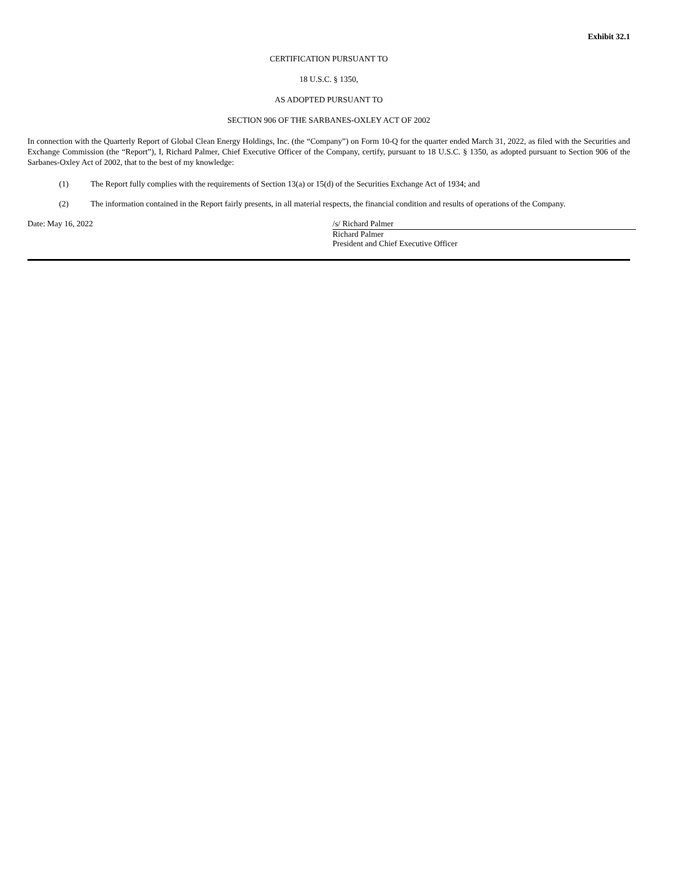Exhibit 32.1
CERTIFICATION PURSUANT TO
18 U.S.C. § 1350,
AS ADOPTED PURSUANT TO
SECTION 906 OF THE SARBANES-OXLEY ACT OF 2002
In connection with the Quarterly Report of Global Clean Energy Holdings, Inc. (the “Company”) on Form 10-Q for the quarter ended March 31, 2022, as filed with the Securities and Exchange Commission (the “Report”), I, Richard Palmer, Chief Executive Officer of the Company, certify, pursuant to 18 U.S.C. § 1350, as adopted pursuant to Section 906 of the Sarbanes-Oxley Act of 2002, that to the best of my knowledge:
(1) The Report fully complies with the requirements of Section 13(a) or 15(d) of the Securities Exchange Act of 1934; and
(2) The information contained in the Report fairly presents, in all material respects, the financial condition and results of operations of the Company.
Date: May 16, 2022 /s/ Richard Palmer
Richard Palmer
President and Chief Executive Officer